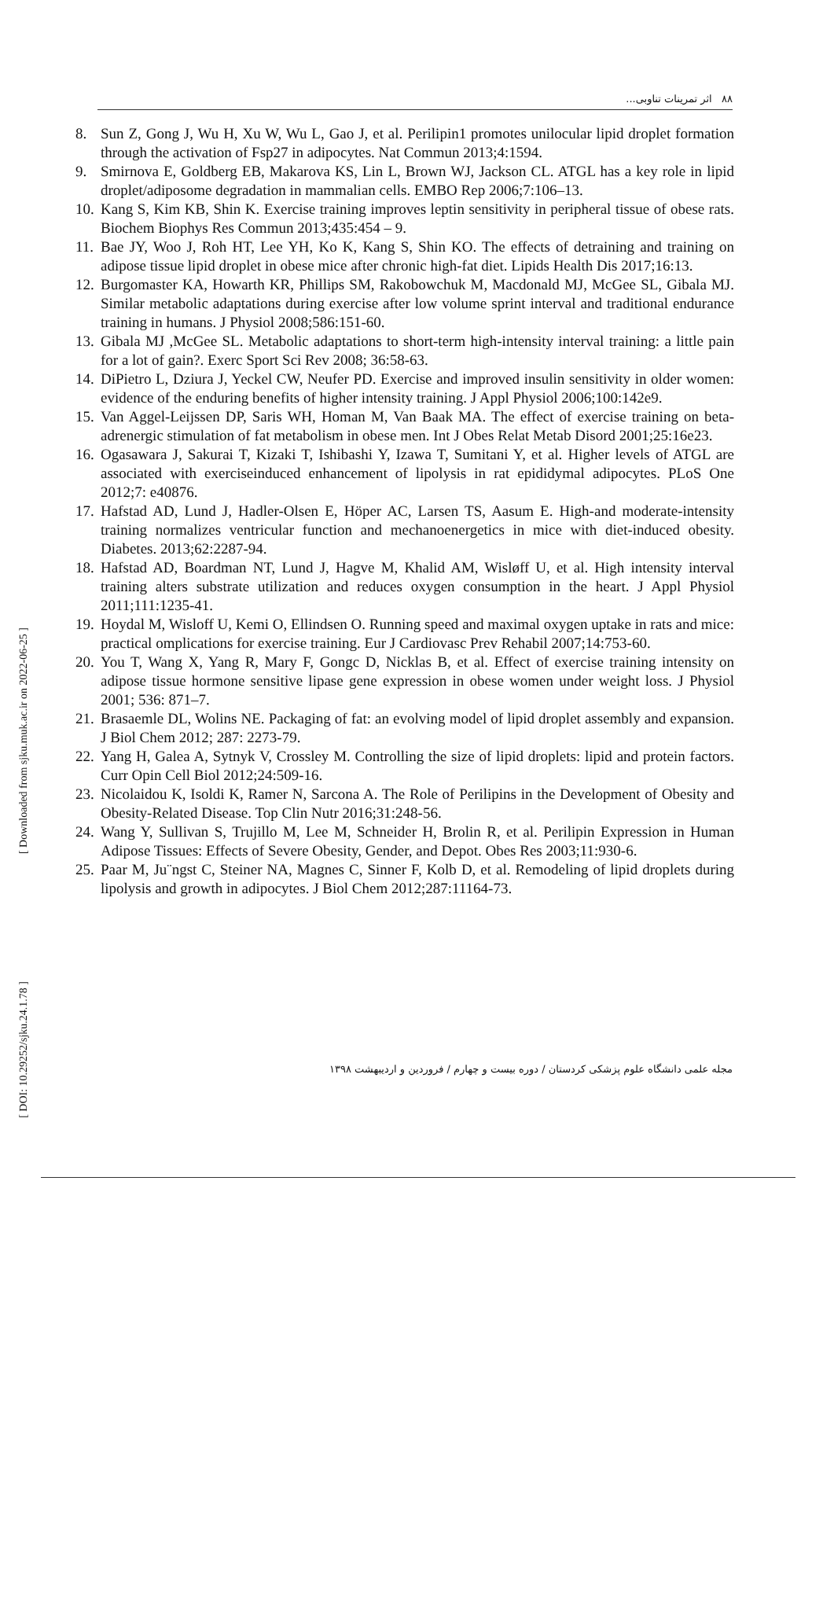۸۸ اثر تمرینات تناوبی...
8. Sun Z, Gong J, Wu H, Xu W, Wu L, Gao J, et al. Perilipin1 promotes unilocular lipid droplet formation through the activation of Fsp27 in adipocytes. Nat Commun 2013;4:1594.
9. Smirnova E, Goldberg EB, Makarova KS, Lin L, Brown WJ, Jackson CL. ATGL has a key role in lipid droplet/adiposome degradation in mammalian cells. EMBO Rep 2006;7:106–13.
10. Kang S, Kim KB, Shin K. Exercise training improves leptin sensitivity in peripheral tissue of obese rats. Biochem Biophys Res Commun 2013;435:454 – 9.
11. Bae JY, Woo J, Roh HT, Lee YH, Ko K, Kang S, Shin KO. The effects of detraining and training on adipose tissue lipid droplet in obese mice after chronic high-fat diet. Lipids Health Dis 2017;16:13.
12. Burgomaster KA, Howarth KR, Phillips SM, Rakobowchuk M, Macdonald MJ, McGee SL, Gibala MJ. Similar metabolic adaptations during exercise after low volume sprint interval and traditional endurance training in humans. J Physiol 2008;586:151-60.
13. Gibala MJ ,McGee SL. Metabolic adaptations to short-term high-intensity interval training: a little pain for a lot of gain?. Exerc Sport Sci Rev 2008; 36:58-63.
14. DiPietro L, Dziura J, Yeckel CW, Neufer PD. Exercise and improved insulin sensitivity in older women: evidence of the enduring benefits of higher intensity training. J Appl Physiol 2006;100:142e9.
15. Van Aggel-Leijssen DP, Saris WH, Homan M, Van Baak MA. The effect of exercise training on beta-adrenergic stimulation of fat metabolism in obese men. Int J Obes Relat Metab Disord 2001;25:16e23.
16. Ogasawara J, Sakurai T, Kizaki T, Ishibashi Y, Izawa T, Sumitani Y, et al. Higher levels of ATGL are associated with exerciseinduced enhancement of lipolysis in rat epididymal adipocytes. PLoS One 2012;7: e40876.
17. Hafstad AD, Lund J, Hadler-Olsen E, Höper AC, Larsen TS, Aasum E. High-and moderate-intensity training normalizes ventricular function and mechanoenergetics in mice with diet-induced obesity. Diabetes. 2013;62:2287-94.
18. Hafstad AD, Boardman NT, Lund J, Hagve M, Khalid AM, Wisløff U, et al. High intensity interval training alters substrate utilization and reduces oxygen consumption in the heart. J Appl Physiol 2011;111:1235-41.
19. Hoydal M, Wisloff U, Kemi O, Ellindsen O. Running speed and maximal oxygen uptake in rats and mice: practical omplications for exercise training. Eur J Cardiovasc Prev Rehabil 2007;14:753-60.
20. You T, Wang X, Yang R, Mary F, Gongc D, Nicklas B, et al. Effect of exercise training intensity on adipose tissue hormone sensitive lipase gene expression in obese women under weight loss. J Physiol 2001; 536: 871–7.
21. Brasaemle DL, Wolins NE. Packaging of fat: an evolving model of lipid droplet assembly and expansion. J Biol Chem 2012; 287: 2273-79.
22. Yang H, Galea A, Sytnyk V, Crossley M. Controlling the size of lipid droplets: lipid and protein factors. Curr Opin Cell Biol 2012;24:509-16.
23. Nicolaidou K, Isoldi K, Ramer N, Sarcona A. The Role of Perilipins in the Development of Obesity and Obesity-Related Disease. Top Clin Nutr 2016;31:248-56.
24. Wang Y, Sullivan S, Trujillo M, Lee M, Schneider H, Brolin R, et al. Perilipin Expression in Human Adipose Tissues: Effects of Severe Obesity, Gender, and Depot. Obes Res 2003;11:930-6.
25. Paar M, Ju¨ngst C, Steiner NA, Magnes C, Sinner F, Kolb D, et al. Remodeling of lipid droplets during lipolysis and growth in adipocytes. J Biol Chem 2012;287:11164-73.
مجله علمی دانشگاه علوم پزشکی کردستان / دوره بیست و چهارم / فروردین و اردیبهشت ۱۳۹۸
[ Downloaded from sjku.muk.ac.ir on 2022-06-25 ]
[ DOI: 10.29252/sjku.24.1.78 ]